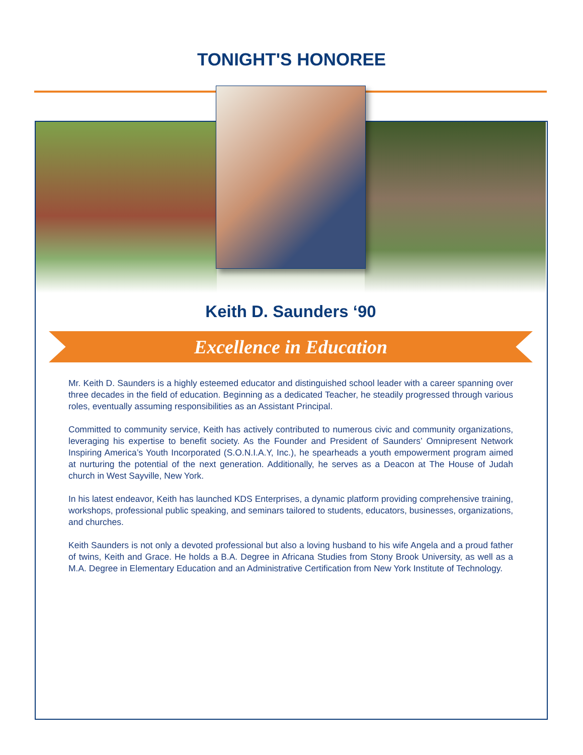TONIGHT'S HONOREE
Keith D. Saunders ‘90
Excellence in Education
Mr. Keith D. Saunders is a highly esteemed educator and distinguished school leader with a career spanning over three decades in the field of education. Beginning as a dedicated Teacher, he steadily progressed through various roles, eventually assuming responsibilities as an Assistant Principal.
Committed to community service, Keith has actively contributed to numerous civic and community organizations, leveraging his expertise to benefit society. As the Founder and President of Saunders’ Omnipresent Network Inspiring America’s Youth Incorporated (S.O.N.I.A.Y, Inc.), he spearheads a youth empowerment program aimed at nurturing the potential of the next generation. Additionally, he serves as a Deacon at The House of Judah church in West Sayville, New York.
In his latest endeavor, Keith has launched KDS Enterprises, a dynamic platform providing comprehensive training, workshops, professional public speaking, and seminars tailored to students, educators, businesses, organizations, and churches.
Keith Saunders is not only a devoted professional but also a loving husband to his wife Angela and a proud father of twins, Keith and Grace. He holds a B.A. Degree in Africana Studies from Stony Brook University, as well as a M.A. Degree in Elementary Education and an Administrative Certification from New York Institute of Technology.